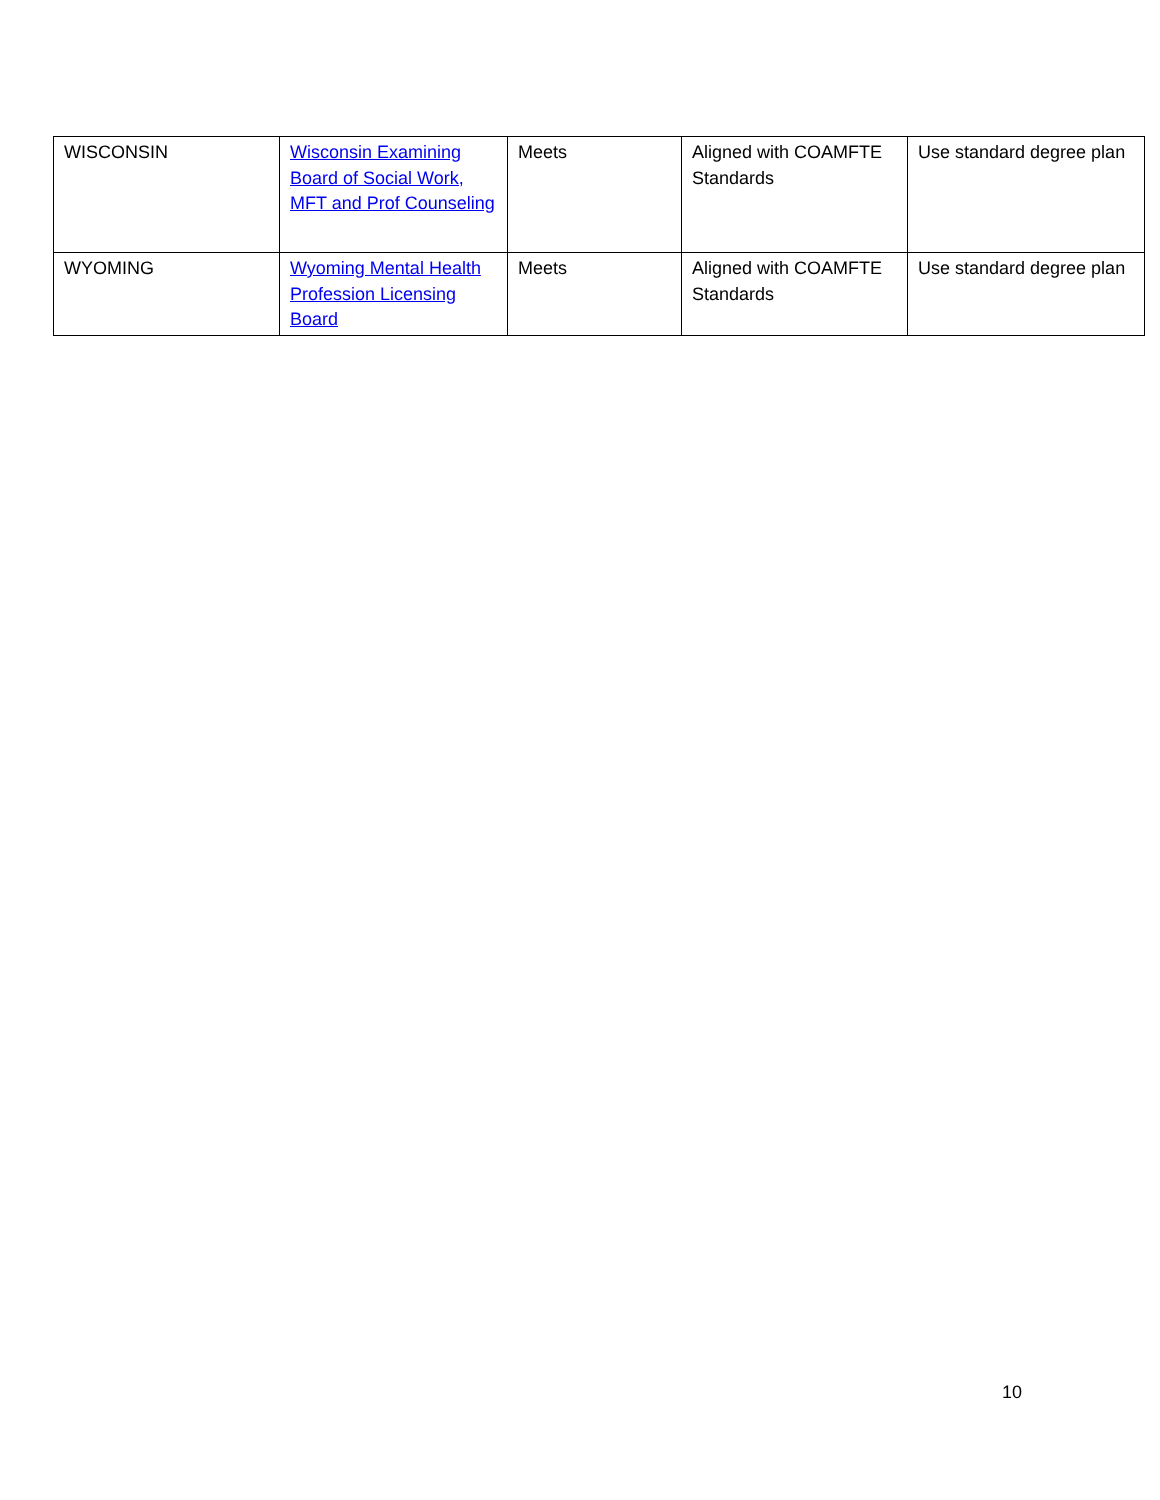| WISCONSIN | Wisconsin Examining Board of Social Work, MFT and Prof Counseling | Meets | Aligned with COAMFTE Standards | Use standard degree plan |
| WYOMING | Wyoming Mental Health Profession Licensing Board | Meets | Aligned with COAMFTE Standards | Use standard degree plan |
10